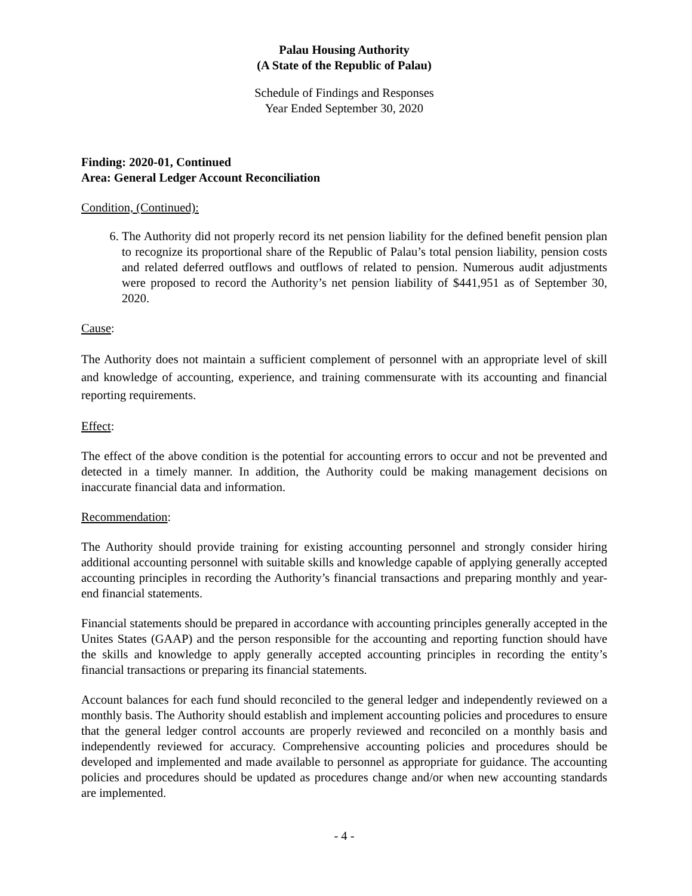Palau Housing Authority
(A State of the Republic of Palau)
Schedule of Findings and Responses
Year Ended September 30, 2020
Finding: 2020-01, Continued
Area: General Ledger Account Reconciliation
Condition, (Continued):
6. The Authority did not properly record its net pension liability for the defined benefit pension plan to recognize its proportional share of the Republic of Palau’s total pension liability, pension costs and related deferred outflows and outflows of related to pension. Numerous audit adjustments were proposed to record the Authority’s net pension liability of $441,951 as of September 30, 2020.
Cause:
The Authority does not maintain a sufficient complement of personnel with an appropriate level of skill and knowledge of accounting, experience, and training commensurate with its accounting and financial reporting requirements.
Effect:
The effect of the above condition is the potential for accounting errors to occur and not be prevented and detected in a timely manner. In addition, the Authority could be making management decisions on inaccurate financial data and information.
Recommendation:
The Authority should provide training for existing accounting personnel and strongly consider hiring additional accounting personnel with suitable skills and knowledge capable of applying generally accepted accounting principles in recording the Authority’s financial transactions and preparing monthly and year-end financial statements.
Financial statements should be prepared in accordance with accounting principles generally accepted in the Unites States (GAAP) and the person responsible for the accounting and reporting function should have the skills and knowledge to apply generally accepted accounting principles in recording the entity’s financial transactions or preparing its financial statements.
Account balances for each fund should reconciled to the general ledger and independently reviewed on a monthly basis. The Authority should establish and implement accounting policies and procedures to ensure that the general ledger control accounts are properly reviewed and reconciled on a monthly basis and independently reviewed for accuracy. Comprehensive accounting policies and procedures should be developed and implemented and made available to personnel as appropriate for guidance. The accounting policies and procedures should be updated as procedures change and/or when new accounting standards are implemented.
- 4 -